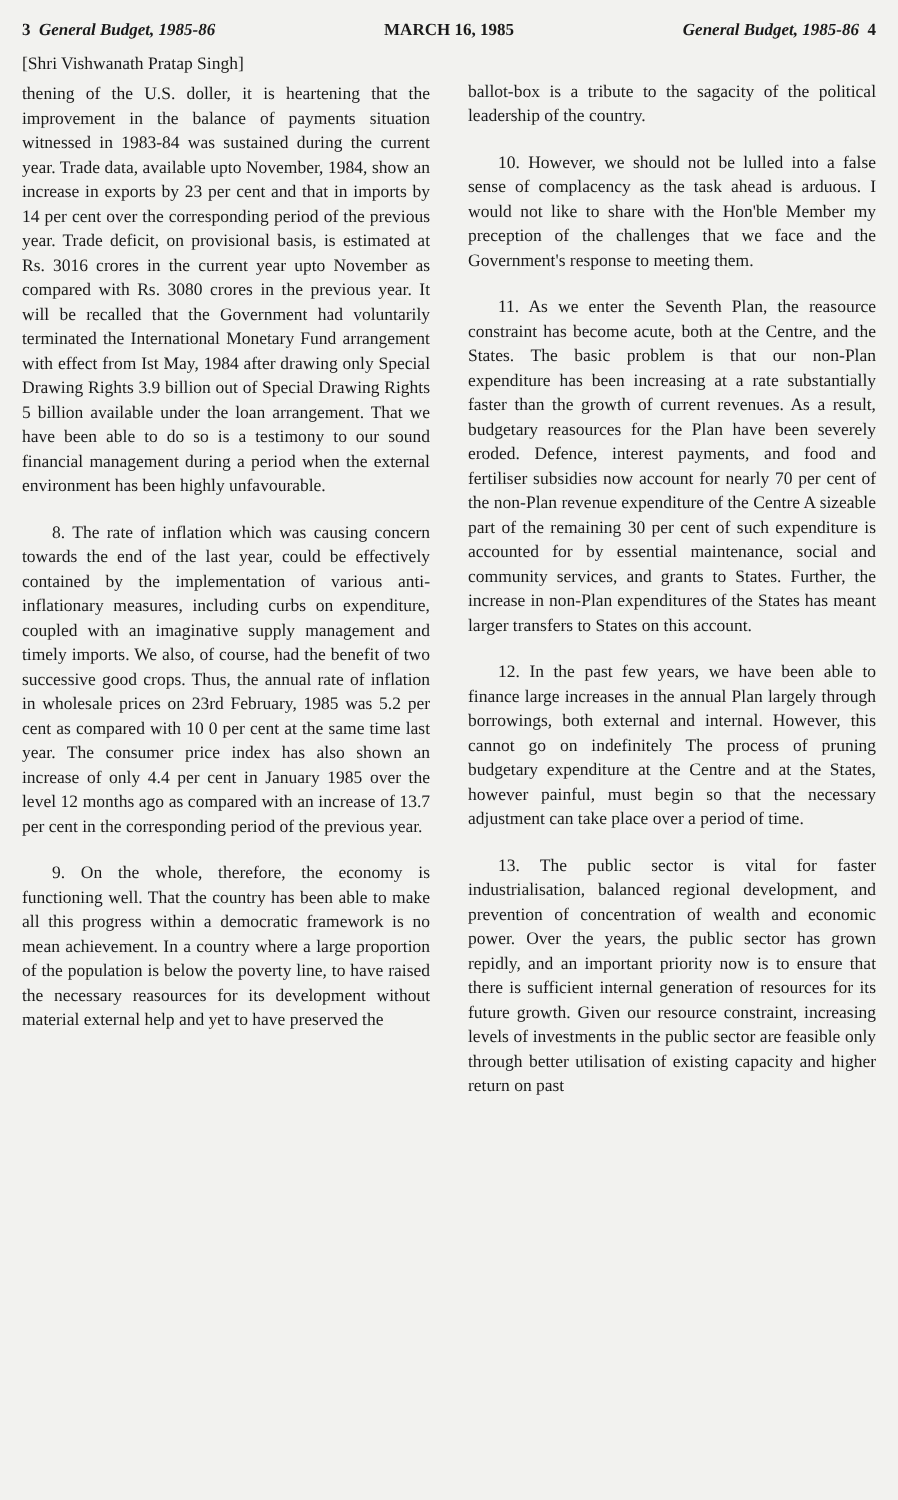3 General Budget, 1985-86 MARCH 16, 1985 General Budget, 1985-86 4
[Shri Vishwanath Pratap Singh]
thening of the U.S. doller, it is heartening that the improvement in the balance of payments situation witnessed in 1983-84 was sustained during the current year. Trade data, available upto November, 1984, show an increase in exports by 23 per cent and that in imports by 14 per cent over the corresponding period of the previous year. Trade deficit, on provisional basis, is estimated at Rs. 3016 crores in the current year upto November as compared with Rs. 3080 crores in the previous year. It will be recalled that the Government had voluntarily terminated the International Monetary Fund arrangement with effect from Ist May, 1984 after drawing only Special Drawing Rights 3.9 billion out of Special Drawing Rights 5 billion available under the loan arrangement. That we have been able to do so is a testimony to our sound financial management during a period when the external environment has been highly unfavourable.
8. The rate of inflation which was causing concern towards the end of the last year, could be effectively contained by the implementation of various anti-inflationary measures, including curbs on expenditure, coupled with an imaginative supply management and timely imports. We also, of course, had the benefit of two successive good crops. Thus, the annual rate of inflation in wholesale prices on 23rd February, 1985 was 5.2 per cent as compared with 10 0 per cent at the same time last year. The consumer price index has also shown an increase of only 4.4 per cent in January 1985 over the level 12 months ago as compared with an increase of 13.7 per cent in the corresponding period of the previous year.
9. On the whole, therefore, the economy is functioning well. That the country has been able to make all this progress within a democratic framework is no mean achievement. In a country where a large proportion of the population is below the poverty line, to have raised the necessary reasources for its development without material external help and yet to have preserved the
ballot-box is a tribute to the sagacity of the political leadership of the country.
10. However, we should not be lulled into a false sense of complacency as the task ahead is arduous. I would not like to share with the Hon'ble Member my preception of the challenges that we face and the Government's response to meeting them.
11. As we enter the Seventh Plan, the reasource constraint has become acute, both at the Centre, and the States. The basic problem is that our non-Plan expenditure has been increasing at a rate substantially faster than the growth of current revenues. As a result, budgetary reasources for the Plan have been severely eroded. Defence, interest payments, and food and fertiliser subsidies now account for nearly 70 per cent of the non-Plan revenue expenditure of the Centre A sizeable part of the remaining 30 per cent of such expenditure is accounted for by essential maintenance, social and community services, and grants to States. Further, the increase in non-Plan expenditures of the States has meant larger transfers to States on this account.
12. In the past few years, we have been able to finance large increases in the annual Plan largely through borrowings, both external and internal. However, this cannot go on indefinitely The process of pruning budgetary expenditure at the Centre and at the States, however painful, must begin so that the necessary adjustment can take place over a period of time.
13. The public sector is vital for faster industrialisation, balanced regional development, and prevention of concentration of wealth and economic power. Over the years, the public sector has grown repidly, and an important priority now is to ensure that there is sufficient internal generation of resources for its future growth. Given our resource constraint, increasing levels of investments in the public sector are feasible only through better utilisation of existing capacity and higher return on past